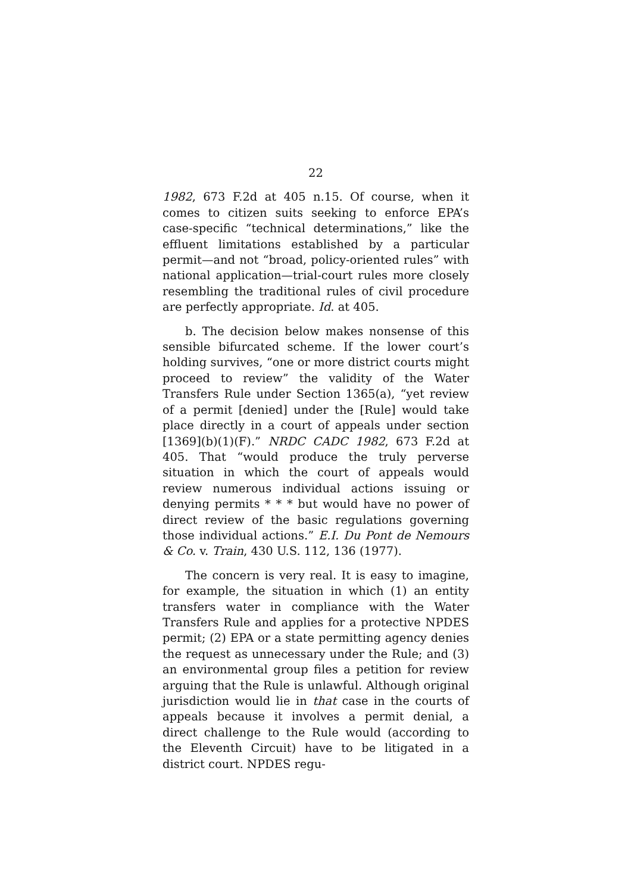22
1982, 673 F.2d at 405 n.15. Of course, when it comes to citizen suits seeking to enforce EPA’s case-specific “technical determinations,” like the effluent limitations established by a particular permit—and not “broad, policy-oriented rules” with national application—trial-court rules more closely resembling the traditional rules of civil procedure are perfectly appropriate. Id. at 405.
b. The decision below makes nonsense of this sensible bifurcated scheme. If the lower court’s holding survives, “one or more district courts might proceed to review” the validity of the Water Transfers Rule under Section 1365(a), “yet review of a permit [denied] under the [Rule] would take place directly in a court of appeals under section [1369](b)(1)(F).” NRDC CADC 1982, 673 F.2d at 405. That “would produce the truly perverse situation in which the court of appeals would review numerous individual actions issuing or denying permits * * * but would have no power of direct review of the basic regulations governing those individual actions.” E.I. Du Pont de Nemours & Co. v. Train, 430 U.S. 112, 136 (1977).
The concern is very real. It is easy to imagine, for example, the situation in which (1) an entity transfers water in compliance with the Water Transfers Rule and applies for a protective NPDES permit; (2) EPA or a state permitting agency denies the request as unnecessary under the Rule; and (3) an environmental group files a petition for review arguing that the Rule is unlawful. Although original jurisdiction would lie in that case in the courts of appeals because it involves a permit denial, a direct challenge to the Rule would (according to the Eleventh Circuit) have to be litigated in a district court. NPDES regu-